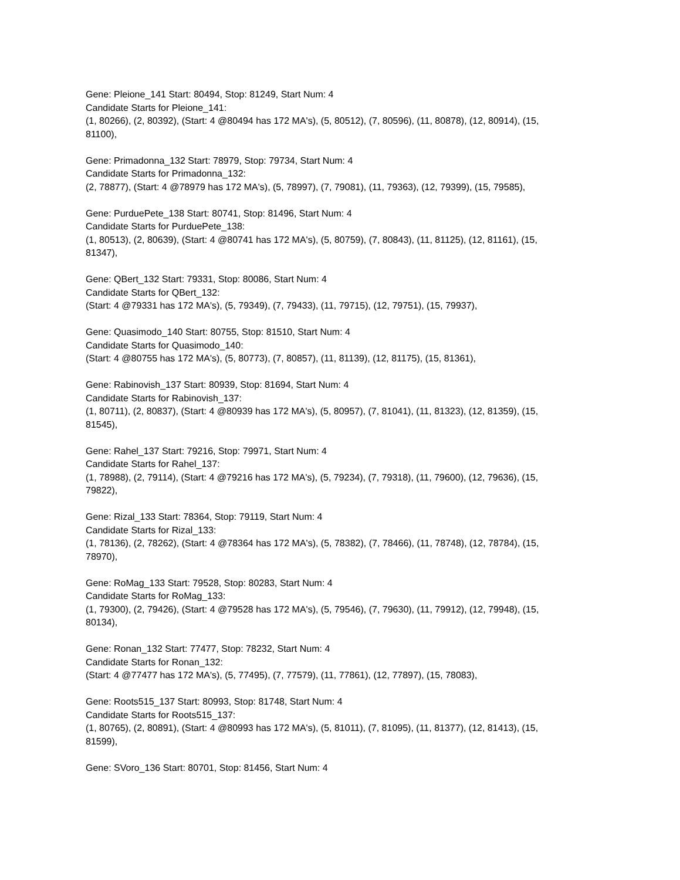Gene: Pleione_141 Start: 80494, Stop: 81249, Start Num: 4
Candidate Starts for Pleione_141:
(1, 80266), (2, 80392), (Start: 4 @80494 has 172 MA's), (5, 80512), (7, 80596), (11, 80878), (12, 80914), (15, 81100),
Gene: Primadonna_132 Start: 78979, Stop: 79734, Start Num: 4
Candidate Starts for Primadonna_132:
(2, 78877), (Start: 4 @78979 has 172 MA's), (5, 78997), (7, 79081), (11, 79363), (12, 79399), (15, 79585),
Gene: PurduePete_138 Start: 80741, Stop: 81496, Start Num: 4
Candidate Starts for PurduePete_138:
(1, 80513), (2, 80639), (Start: 4 @80741 has 172 MA's), (5, 80759), (7, 80843), (11, 81125), (12, 81161), (15, 81347),
Gene: QBert_132 Start: 79331, Stop: 80086, Start Num: 4
Candidate Starts for QBert_132:
(Start: 4 @79331 has 172 MA's), (5, 79349), (7, 79433), (11, 79715), (12, 79751), (15, 79937),
Gene: Quasimodo_140 Start: 80755, Stop: 81510, Start Num: 4
Candidate Starts for Quasimodo_140:
(Start: 4 @80755 has 172 MA's), (5, 80773), (7, 80857), (11, 81139), (12, 81175), (15, 81361),
Gene: Rabinovish_137 Start: 80939, Stop: 81694, Start Num: 4
Candidate Starts for Rabinovish_137:
(1, 80711), (2, 80837), (Start: 4 @80939 has 172 MA's), (5, 80957), (7, 81041), (11, 81323), (12, 81359), (15, 81545),
Gene: Rahel_137 Start: 79216, Stop: 79971, Start Num: 4
Candidate Starts for Rahel_137:
(1, 78988), (2, 79114), (Start: 4 @79216 has 172 MA's), (5, 79234), (7, 79318), (11, 79600), (12, 79636), (15, 79822),
Gene: Rizal_133 Start: 78364, Stop: 79119, Start Num: 4
Candidate Starts for Rizal_133:
(1, 78136), (2, 78262), (Start: 4 @78364 has 172 MA's), (5, 78382), (7, 78466), (11, 78748), (12, 78784), (15, 78970),
Gene: RoMag_133 Start: 79528, Stop: 80283, Start Num: 4
Candidate Starts for RoMag_133:
(1, 79300), (2, 79426), (Start: 4 @79528 has 172 MA's), (5, 79546), (7, 79630), (11, 79912), (12, 79948), (15, 80134),
Gene: Ronan_132 Start: 77477, Stop: 78232, Start Num: 4
Candidate Starts for Ronan_132:
(Start: 4 @77477 has 172 MA's), (5, 77495), (7, 77579), (11, 77861), (12, 77897), (15, 78083),
Gene: Roots515_137 Start: 80993, Stop: 81748, Start Num: 4
Candidate Starts for Roots515_137:
(1, 80765), (2, 80891), (Start: 4 @80993 has 172 MA's), (5, 81011), (7, 81095), (11, 81377), (12, 81413), (15, 81599),
Gene: SVoro_136 Start: 80701, Stop: 81456, Start Num: 4